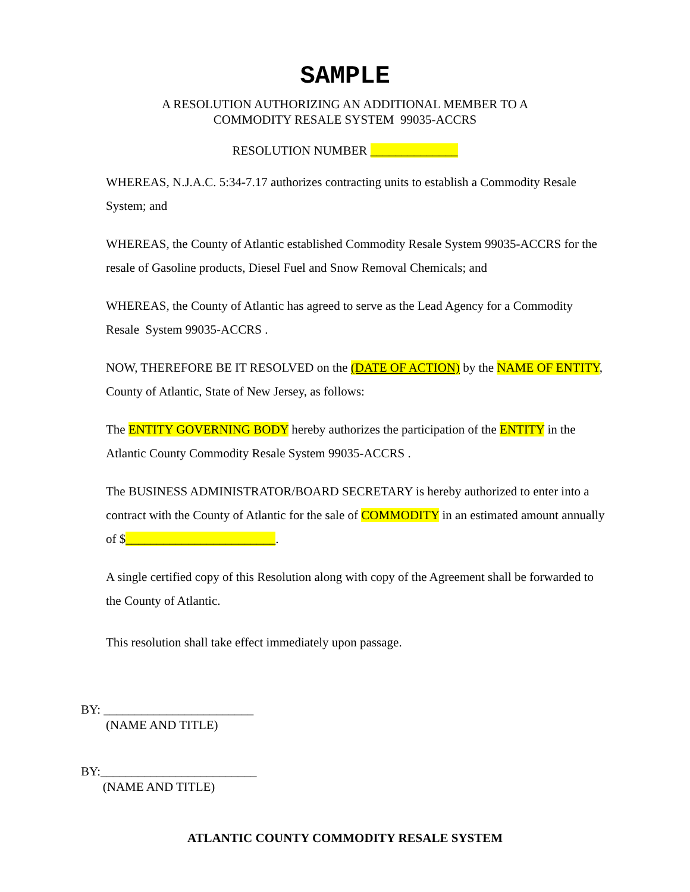SAMPLE
A RESOLUTION AUTHORIZING AN ADDITIONAL MEMBER TO A
COMMODITY RESALE SYSTEM 99035-ACCRS
RESOLUTION NUMBER ______________
WHEREAS, N.J.A.C. 5:34-7.17 authorizes contracting units to establish a Commodity Resale System; and
WHEREAS, the County of Atlantic established Commodity Resale System 99035-ACCRS for the resale of Gasoline products, Diesel Fuel and Snow Removal Chemicals; and
WHEREAS, the County of Atlantic has agreed to serve as the Lead Agency for a Commodity Resale System 99035-ACCRS .
NOW, THEREFORE BE IT RESOLVED on the (DATE OF ACTION) by the NAME OF ENTITY, County of Atlantic, State of New Jersey, as follows:
The ENTITY GOVERNING BODY hereby authorizes the participation of the ENTITY in the Atlantic County Commodity Resale System 99035-ACCRS .
The BUSINESS ADMINISTRATOR/BOARD SECRETARY is hereby authorized to enter into a contract with the County of Atlantic for the sale of COMMODITY in an estimated amount annually of $________________________.
A single certified copy of this Resolution along with copy of the Agreement shall be forwarded to the County of Atlantic.
This resolution shall take effect immediately upon passage.
BY: ________________________
(NAME AND TITLE)
BY:_________________________
(NAME AND TITLE)
ATLANTIC COUNTY COMMODITY RESALE SYSTEM